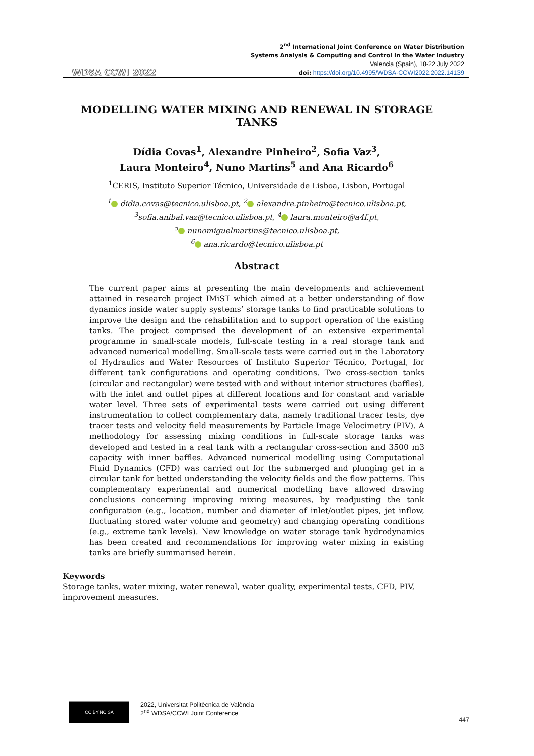WDSA CCWI 2022
2<sup>nd</sup> International Joint Conference on Water Distribution
Systems Analysis & Computing and Control in the Water Industry
Valencia (Spain), 18-22 July 2022
doi: https://doi.org/10.4995/WDSA-CCWI2022.2022.14139
MODELLING WATER MIXING AND RENEWAL IN STORAGE TANKS
Dídia Covas<sup>1</sup>, Alexandre Pinheiro<sup>2</sup>, Sofia Vaz<sup>3</sup>,
Laura Monteiro<sup>4</sup>, Nuno Martins<sup>5</sup> and Ana Ricardo<sup>6</sup>
<sup>1</sup> CERIS, Instituto Superior Técnico, Universidade de Lisboa, Lisbon, Portugal
<sup>1</sup> didia.covas@tecnico.ulisboa.pt, <sup>2</sup> alexandre.pinheiro@tecnico.ulisboa.pt,
<sup>3</sup> sofia.anibal.vaz@tecnico.ulisboa.pt, <sup>4</sup> laura.monteiro@a4f.pt,
<sup>5</sup> nunomiguelmartins@tecnico.ulisboa.pt,
<sup>6</sup> ana.ricardo@tecnico.ulisboa.pt
Abstract
The current paper aims at presenting the main developments and achievement attained in research project IMiST which aimed at a better understanding of flow dynamics inside water supply systems’ storage tanks to find practicable solutions to improve the design and the rehabilitation and to support operation of the existing tanks. The project comprised the development of an extensive experimental programme in small-scale models, full-scale testing in a real storage tank and advanced numerical modelling. Small-scale tests were carried out in the Laboratory of Hydraulics and Water Resources of Instituto Superior Técnico, Portugal, for different tank configurations and operating conditions. Two cross-section tanks (circular and rectangular) were tested with and without interior structures (baffles), with the inlet and outlet pipes at different locations and for constant and variable water level. Three sets of experimental tests were carried out using different instrumentation to collect complementary data, namely traditional tracer tests, dye tracer tests and velocity field measurements by Particle Image Velocimetry (PIV). A methodology for assessing mixing conditions in full-scale storage tanks was developed and tested in a real tank with a rectangular cross-section and 3500 m3 capacity with inner baffles. Advanced numerical modelling using Computational Fluid Dynamics (CFD) was carried out for the submerged and plunging get in a circular tank for betted understanding the velocity fields and the flow patterns. This complementary experimental and numerical modelling have allowed drawing conclusions concerning improving mixing measures, by readjusting the tank configuration (e.g., location, number and diameter of inlet/outlet pipes, jet inflow, fluctuating stored water volume and geometry) and changing operating conditions (e.g., extreme tank levels). New knowledge on water storage tank hydrodynamics has been created and recommendations for improving water mixing in existing tanks are briefly summarised herein.
Keywords
Storage tanks, water mixing, water renewal, water quality, experimental tests, CFD, PIV, improvement measures.
CC BY NC SA
2022, Universitat Politècnica de València
2<sup>nd</sup> WDSA/CCWI Joint Conference
447